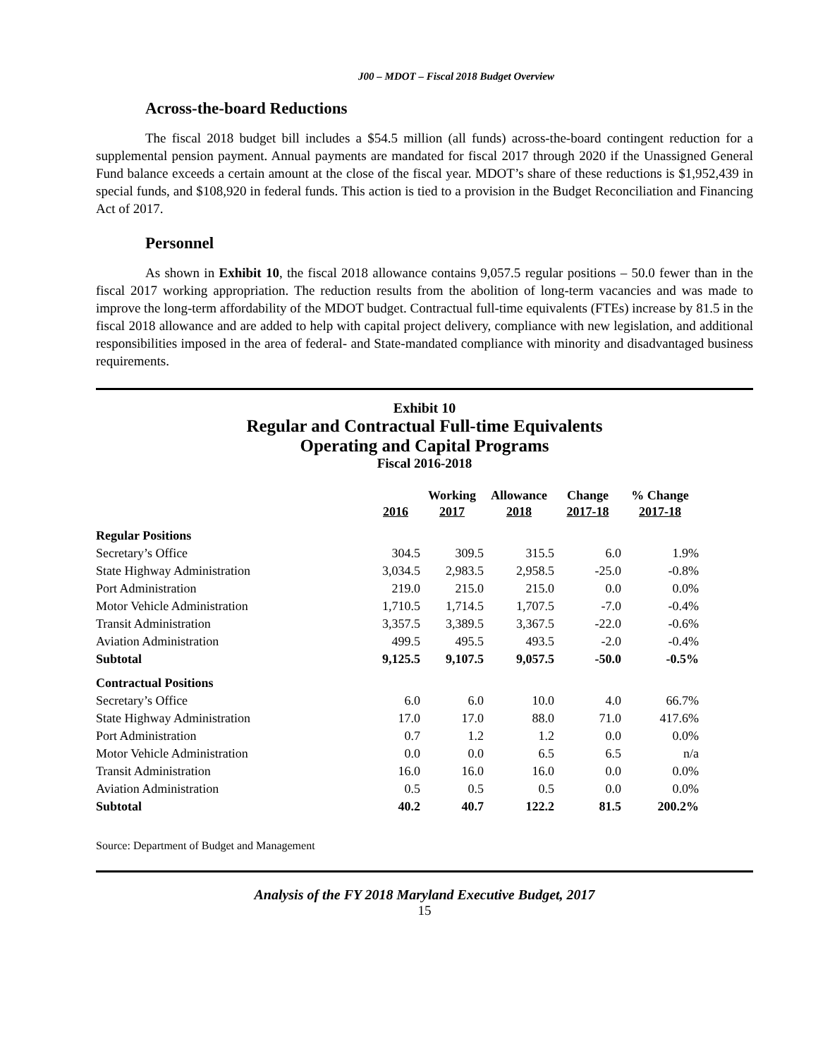J00 – MDOT – Fiscal 2018 Budget Overview
Across-the-board Reductions
The fiscal 2018 budget bill includes a $54.5 million (all funds) across-the-board contingent reduction for a supplemental pension payment. Annual payments are mandated for fiscal 2017 through 2020 if the Unassigned General Fund balance exceeds a certain amount at the close of the fiscal year. MDOT’s share of these reductions is $1,952,439 in special funds, and $108,920 in federal funds. This action is tied to a provision in the Budget Reconciliation and Financing Act of 2017.
Personnel
As shown in Exhibit 10, the fiscal 2018 allowance contains 9,057.5 regular positions – 50.0 fewer than in the fiscal 2017 working appropriation. The reduction results from the abolition of long-term vacancies and was made to improve the long-term affordability of the MDOT budget. Contractual full-time equivalents (FTEs) increase by 81.5 in the fiscal 2018 allowance and are added to help with capital project delivery, compliance with new legislation, and additional responsibilities imposed in the area of federal- and State-mandated compliance with minority and disadvantaged business requirements.
Exhibit 10
Regular and Contractual Full-time Equivalents
Operating and Capital Programs
Fiscal 2016-2018
| | 2016 | Working 2017 | Allowance 2018 | Change 2017-18 | % Change 2017-18 |
| --- | --- | --- | --- | --- | --- |
| Regular Positions | | | | | |
| Secretary’s Office | 304.5 | 309.5 | 315.5 | 6.0 | 1.9% |
| State Highway Administration | 3,034.5 | 2,983.5 | 2,958.5 | -25.0 | -0.8% |
| Port Administration | 219.0 | 215.0 | 215.0 | 0.0 | 0.0% |
| Motor Vehicle Administration | 1,710.5 | 1,714.5 | 1,707.5 | -7.0 | -0.4% |
| Transit Administration | 3,357.5 | 3,389.5 | 3,367.5 | -22.0 | -0.6% |
| Aviation Administration | 499.5 | 495.5 | 493.5 | -2.0 | -0.4% |
| Subtotal | 9,125.5 | 9,107.5 | 9,057.5 | -50.0 | -0.5% |
| Contractual Positions | | | | | |
| Secretary’s Office | 6.0 | 6.0 | 10.0 | 4.0 | 66.7% |
| State Highway Administration | 17.0 | 17.0 | 88.0 | 71.0 | 417.6% |
| Port Administration | 0.7 | 1.2 | 1.2 | 0.0 | 0.0% |
| Motor Vehicle Administration | 0.0 | 0.0 | 6.5 | 6.5 | n/a |
| Transit Administration | 16.0 | 16.0 | 16.0 | 0.0 | 0.0% |
| Aviation Administration | 0.5 | 0.5 | 0.5 | 0.0 | 0.0% |
| Subtotal | 40.2 | 40.7 | 122.2 | 81.5 | 200.2% |
Source: Department of Budget and Management
Analysis of the FY 2018 Maryland Executive Budget, 2017
15